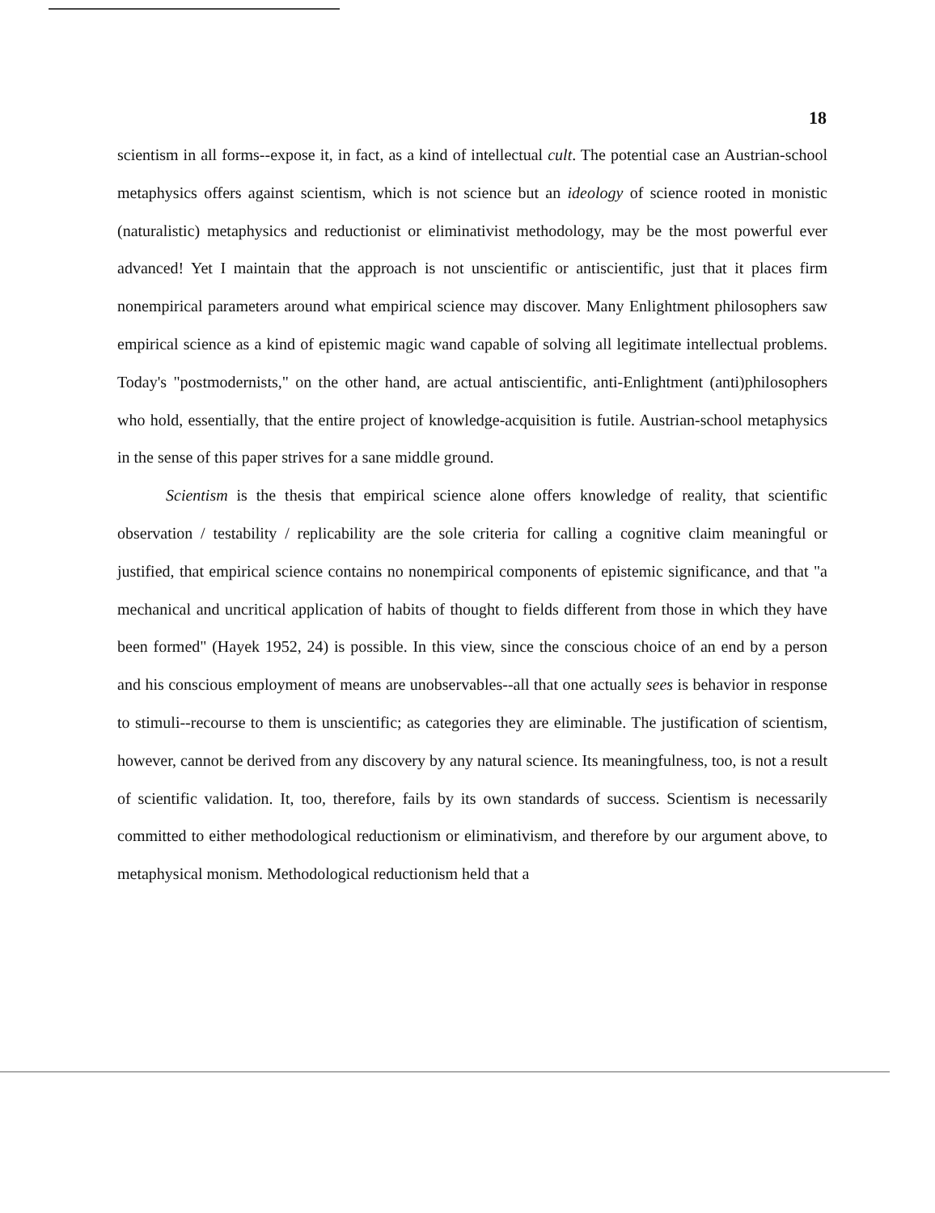18
scientism in all forms--expose it, in fact, as a kind of intellectual cult. The potential case an Austrian-school metaphysics offers against scientism, which is not science but an ideology of science rooted in monistic (naturalistic) metaphysics and reductionist or eliminativist methodology, may be the most powerful ever advanced! Yet I maintain that the approach is not unscientific or antiscientific, just that it places firm nonempirical parameters around what empirical science may discover. Many Enlightment philosophers saw empirical science as a kind of epistemic magic wand capable of solving all legitimate intellectual problems. Today's "postmodernists," on the other hand, are actual antiscientific, anti-Enlightment (anti)philosophers who hold, essentially, that the entire project of knowledge-acquisition is futile. Austrian-school metaphysics in the sense of this paper strives for a sane middle ground.
Scientism is the thesis that empirical science alone offers knowledge of reality, that scientific observation / testability / replicability are the sole criteria for calling a cognitive claim meaningful or justified, that empirical science contains no nonempirical components of epistemic significance, and that "a mechanical and uncritical application of habits of thought to fields different from those in which they have been formed" (Hayek 1952, 24) is possible. In this view, since the conscious choice of an end by a person and his conscious employment of means are unobservables--all that one actually sees is behavior in response to stimuli--recourse to them is unscientific; as categories they are eliminable. The justification of scientism, however, cannot be derived from any discovery by any natural science. Its meaningfulness, too, is not a result of scientific validation. It, too, therefore, fails by its own standards of success. Scientism is necessarily committed to either methodological reductionism or eliminativism, and therefore by our argument above, to metaphysical monism. Methodological reductionism held that a